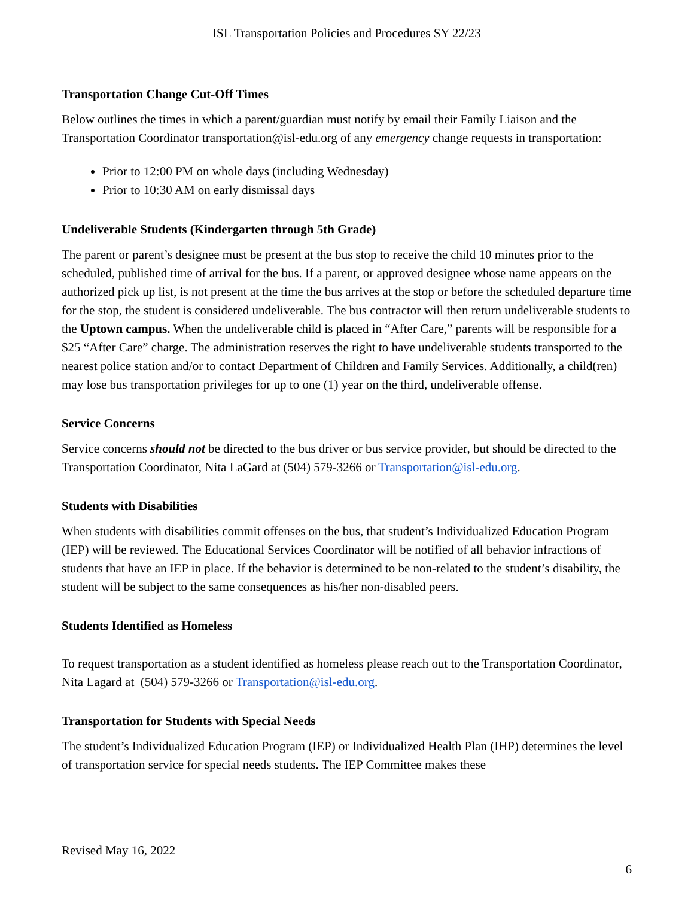ISL Transportation Policies and Procedures SY 22/23
Transportation Change Cut-Off Times
Below outlines the times in which a parent/guardian must notify by email their Family Liaison and the Transportation Coordinator transportation@isl-edu.org of any emergency change requests in transportation:
Prior to 12:00 PM on whole days (including Wednesday)
Prior to 10:30 AM on early dismissal days
Undeliverable Students (Kindergarten through 5th Grade)
The parent or parent’s designee must be present at the bus stop to receive the child 10 minutes prior to the scheduled, published time of arrival for the bus. If a parent, or approved designee whose name appears on the authorized pick up list, is not present at the time the bus arrives at the stop or before the scheduled departure time for the stop, the student is considered undeliverable. The bus contractor will then return undeliverable students to the Uptown campus. When the undeliverable child is placed in “After Care,” parents will be responsible for a $25 “After Care” charge. The administration reserves the right to have undeliverable students transported to the nearest police station and/or to contact Department of Children and Family Services. Additionally, a child(ren) may lose bus transportation privileges for up to one (1) year on the third, undeliverable offense.
Service Concerns
Service concerns should not be directed to the bus driver or bus service provider, but should be directed to the Transportation Coordinator, Nita LaGard at (504) 579-3266 or Transportation@isl-edu.org.
Students with Disabilities
When students with disabilities commit offenses on the bus, that student’s Individualized Education Program (IEP) will be reviewed. The Educational Services Coordinator will be notified of all behavior infractions of students that have an IEP in place. If the behavior is determined to be non-related to the student’s disability, the student will be subject to the same consequences as his/her non-disabled peers.
Students Identified as Homeless
To request transportation as a student identified as homeless please reach out to the Transportation Coordinator, Nita Lagard at (504) 579-3266 or Transportation@isl-edu.org.
Transportation for Students with Special Needs
The student’s Individualized Education Program (IEP) or Individualized Health Plan (IHP) determines the level of transportation service for special needs students. The IEP Committee makes these
Revised May 16, 2022
6